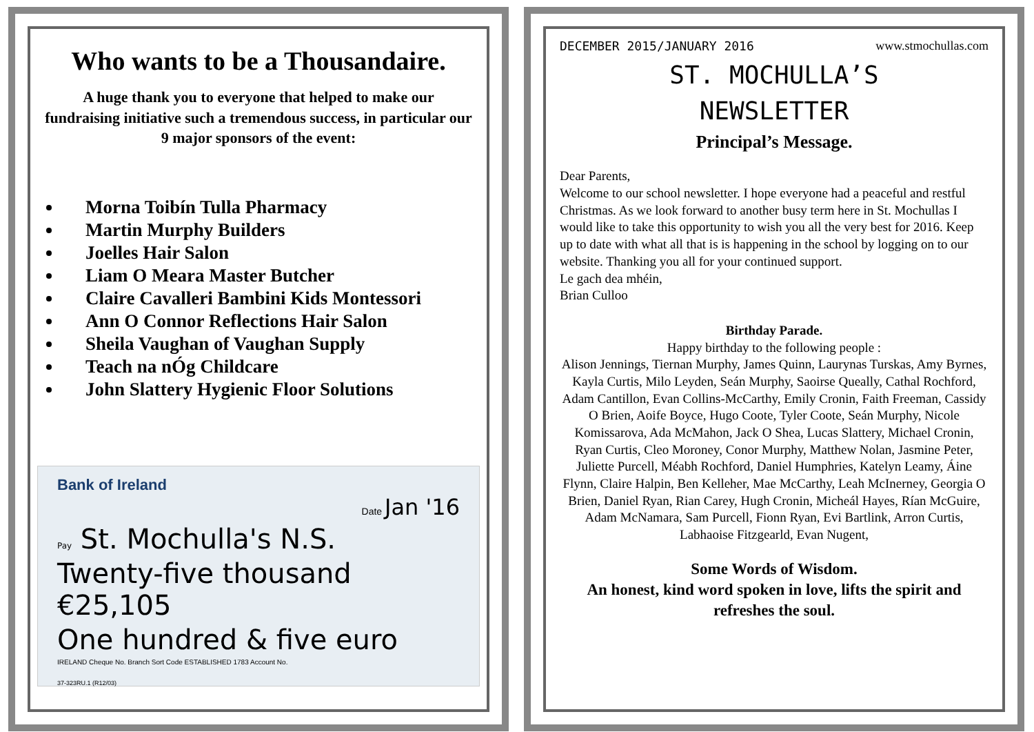Who wants to be a Thousandaire.
A huge thank you to everyone that helped to make our fundraising initiative such a tremendous success, in particular our 9 major sponsors of the event:
Morna Toibín Tulla Pharmacy
Martin Murphy Builders
Joelles Hair Salon
Liam O Meara Master Butcher
Claire Cavalleri Bambini Kids Montessori
Ann O Connor Reflections Hair Salon
Sheila Vaughan of Vaughan Supply
Teach na nÓg Childcare
John Slattery Hygienic Floor Solutions
Bank of Ireland
Date Jan '16
Pay St. Mochulla's N.S.
Twenty-five thousand €25,105
One hundred & five euro
IRELAND Cheque No. Branch Sort Code ESTABLISHED 1783 Account No.
37-323RU.1 (R12/03)
DECEMBER 2015/JANUARY 2016 www.stmochullas.com
ST. MOCHULLA’S
NEWSLETTER
Principal’s Message.
Dear Parents,
Welcome to our school newsletter. I hope everyone had a peaceful and restful Christmas. As we look forward to another busy term here in St. Mochullas I would like to take this opportunity to wish you all the very best for 2016. Keep up to date with what all that is is happening in the school by logging on to our website. Thanking you all for your continued support.
Le gach dea mhéin,
Brian Culloo
Birthday Parade.
Happy birthday to the following people :
Alison Jennings, Tiernan Murphy, James Quinn, Laurynas Turskas, Amy Byrnes, Kayla Curtis, Milo Leyden, Seán Murphy, Saoirse Queally, Cathal Rochford, Adam Cantillon, Evan Collins-McCarthy, Emily Cronin, Faith Freeman, Cassidy O Brien, Aoife Boyce, Hugo Coote, Tyler Coote, Seán Murphy, Nicole Komissarova, Ada McMahon, Jack O Shea, Lucas Slattery, Michael Cronin, Ryan Curtis, Cleo Moroney, Conor Murphy, Matthew Nolan, Jasmine Peter, Juliette Purcell, Méabh Rochford, Daniel Humphries, Katelyn Leamy, Áine Flynn, Claire Halpin, Ben Kelleher, Mae McCarthy, Leah McInerney, Georgia O Brien, Daniel Ryan, Rian Carey, Hugh Cronin, Micheál Hayes, Rían McGuire, Adam McNamara, Sam Purcell, Fionn Ryan, Evi Bartlink, Arron Curtis, Labhaoise Fitzgearld, Evan Nugent,
Some Words of Wisdom.
An honest, kind word spoken in love, lifts the spirit and refreshes the soul.